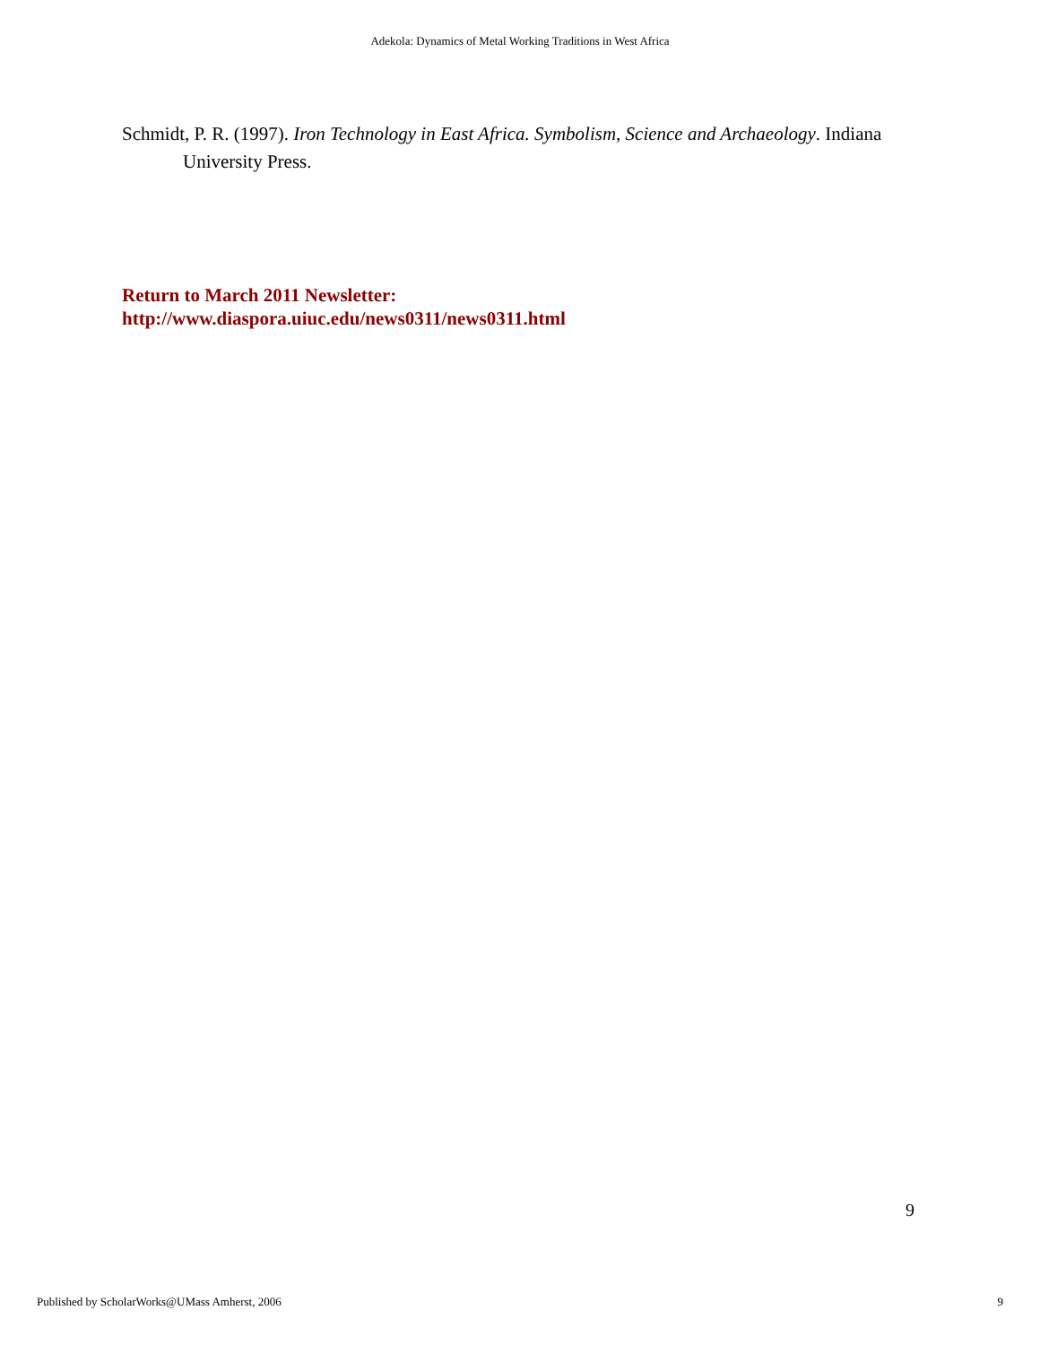Adekola: Dynamics of Metal Working Traditions in West Africa
Schmidt, P. R. (1997). Iron Technology in East Africa. Symbolism, Science and Archaeology. Indiana University Press.
Return to March 2011 Newsletter:
http://www.diaspora.uiuc.edu/news0311/news0311.html
9
Published by ScholarWorks@UMass Amherst, 2006 9